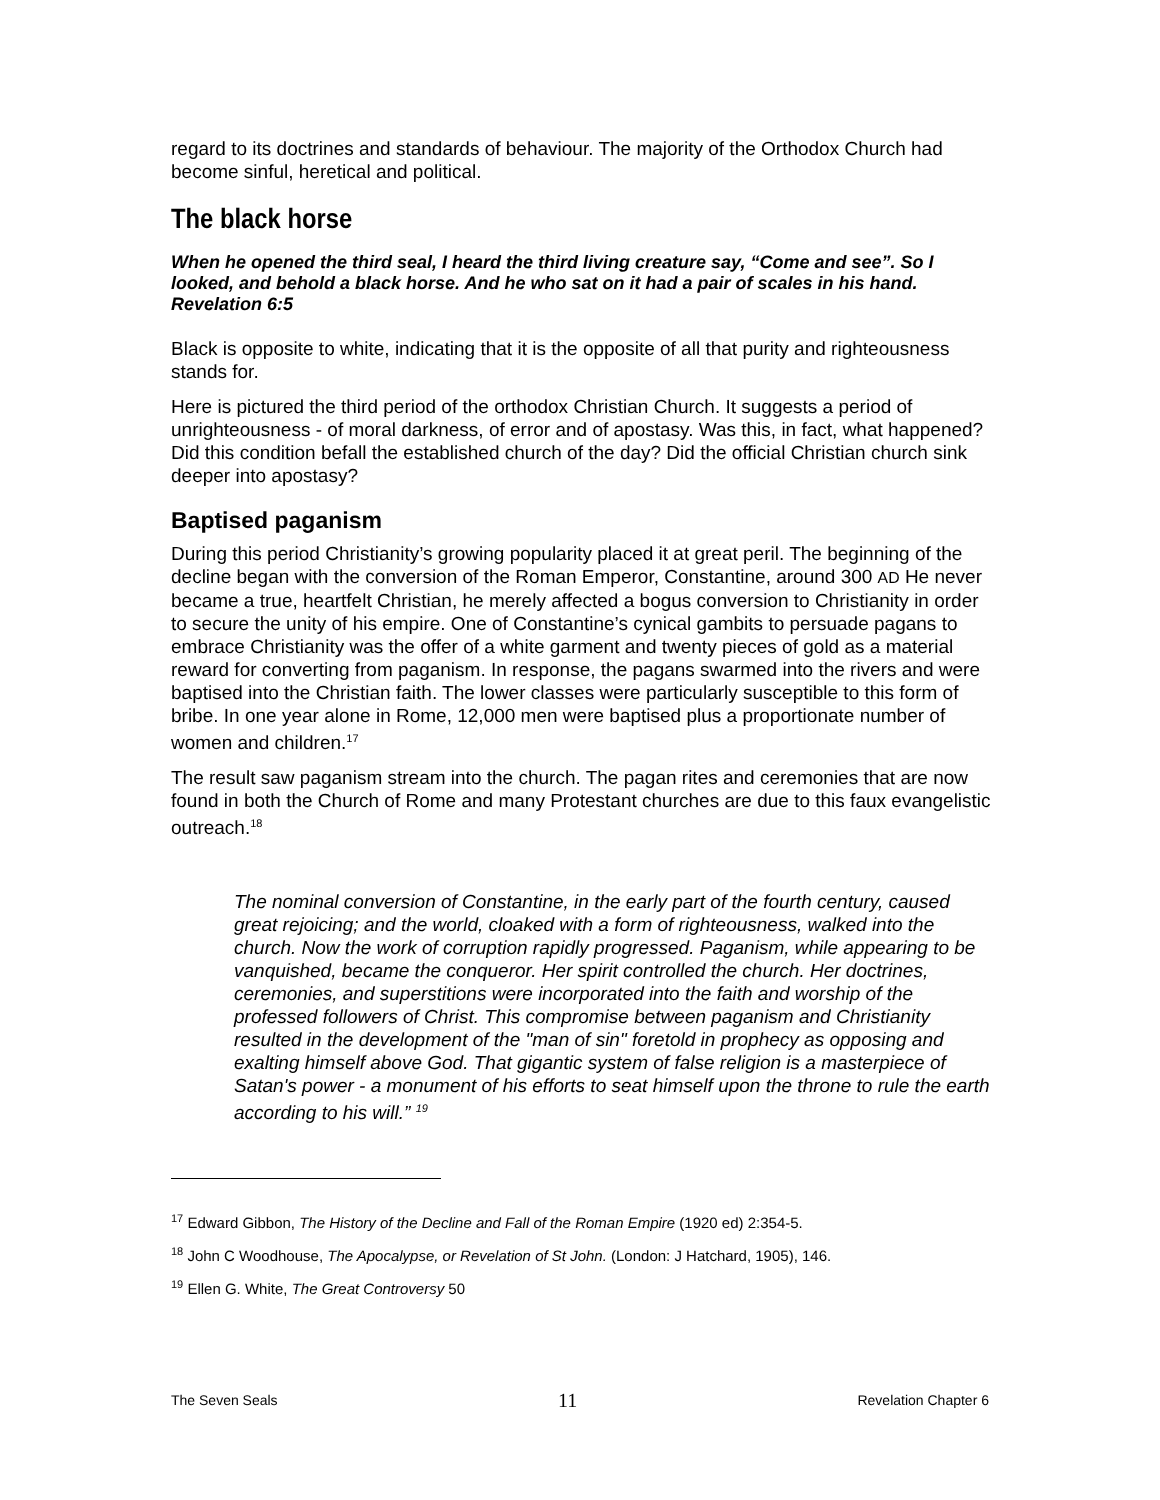regard to its doctrines and standards of behaviour. The majority of the Orthodox Church had become sinful, heretical and political.
The black horse
When he opened the third seal, I heard the third living creature say, “Come and see”. So I looked, and behold a black horse. And he who sat on it had a pair of scales in his hand. Revelation 6:5
Black is opposite to white, indicating that it is the opposite of all that purity and righteousness stands for.
Here is pictured the third period of the orthodox Christian Church. It suggests a period of unrighteousness - of moral darkness, of error and of apostasy. Was this, in fact, what happened? Did this condition befall the established church of the day? Did the official Christian church sink deeper into apostasy?
Baptised paganism
During this period Christianity’s growing popularity placed it at great peril. The beginning of the decline began with the conversion of the Roman Emperor, Constantine, around 300 AD He never became a true, heartfelt Christian, he merely affected a bogus conversion to Christianity in order to secure the unity of his empire. One of Constantine’s cynical gambits to persuade pagans to embrace Christianity was the offer of a white garment and twenty pieces of gold as a material reward for converting from paganism. In response, the pagans swarmed into the rivers and were baptised into the Christian faith. The lower classes were particularly susceptible to this form of bribe. In one year alone in Rome, 12,000 men were baptised plus a proportionate number of women and children.<sup>17</sup>
The result saw paganism stream into the church. The pagan rites and ceremonies that are now found in both the Church of Rome and many Protestant churches are due to this faux evangelistic outreach.<sup>18</sup>
The nominal conversion of Constantine, in the early part of the fourth century, caused great rejoicing; and the world, cloaked with a form of righteousness, walked into the church. Now the work of corruption rapidly progressed. Paganism, while appearing to be vanquished, became the conqueror. Her spirit controlled the church. Her doctrines, ceremonies, and superstitions were incorporated into the faith and worship of the professed followers of Christ. This compromise between paganism and Christianity resulted in the development of the "man of sin" foretold in prophecy as opposing and exalting himself above God. That gigantic system of false religion is a masterpiece of Satan's power - a monument of his efforts to seat himself upon the throne to rule the earth according to his will.” <sup>19</sup>
<sup>17</sup> Edward Gibbon, The History of the Decline and Fall of the Roman Empire (1920 ed) 2:354-5.
<sup>18</sup> John C Woodhouse, The Apocalypse, or Revelation of St John. (London: J Hatchard, 1905), 146.
<sup>19</sup> Ellen G. White, The Great Controversy 50
The Seven Seals 11 Revelation Chapter 6